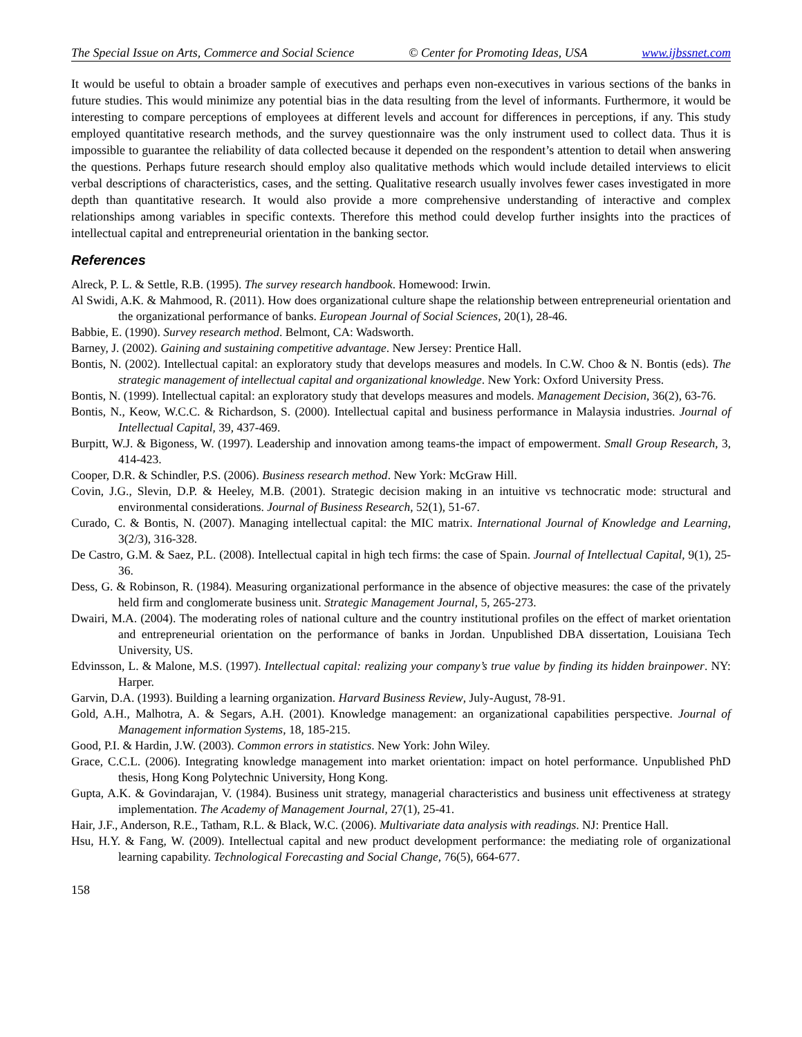The Special Issue on Arts, Commerce and Social Science © Center for Promoting Ideas, USA www.ijbssnet.com
It would be useful to obtain a broader sample of executives and perhaps even non-executives in various sections of the banks in future studies. This would minimize any potential bias in the data resulting from the level of informants. Furthermore, it would be interesting to compare perceptions of employees at different levels and account for differences in perceptions, if any. This study employed quantitative research methods, and the survey questionnaire was the only instrument used to collect data. Thus it is impossible to guarantee the reliability of data collected because it depended on the respondent’s attention to detail when answering the questions. Perhaps future research should employ also qualitative methods which would include detailed interviews to elicit verbal descriptions of characteristics, cases, and the setting. Qualitative research usually involves fewer cases investigated in more depth than quantitative research. It would also provide a more comprehensive understanding of interactive and complex relationships among variables in specific contexts. Therefore this method could develop further insights into the practices of intellectual capital and entrepreneurial orientation in the banking sector.
References
Alreck, P. L. & Settle, R.B. (1995). The survey research handbook. Homewood: Irwin.
Al Swidi, A.K. & Mahmood, R. (2011). How does organizational culture shape the relationship between entrepreneurial orientation and the organizational performance of banks. European Journal of Social Sciences, 20(1), 28-46.
Babbie, E. (1990). Survey research method. Belmont, CA: Wadsworth.
Barney, J. (2002). Gaining and sustaining competitive advantage. New Jersey: Prentice Hall.
Bontis, N. (2002). Intellectual capital: an exploratory study that develops measures and models. In C.W. Choo & N. Bontis (eds). The strategic management of intellectual capital and organizational knowledge. New York: Oxford University Press.
Bontis, N. (1999). Intellectual capital: an exploratory study that develops measures and models. Management Decision, 36(2), 63-76.
Bontis, N., Keow, W.C.C. & Richardson, S. (2000). Intellectual capital and business performance in Malaysia industries. Journal of Intellectual Capital, 39, 437-469.
Burpitt, W.J. & Bigoness, W. (1997). Leadership and innovation among teams-the impact of empowerment. Small Group Research, 3, 414-423.
Cooper, D.R. & Schindler, P.S. (2006). Business research method. New York: McGraw Hill.
Covin, J.G., Slevin, D.P. & Heeley, M.B. (2001). Strategic decision making in an intuitive vs technocratic mode: structural and environmental considerations. Journal of Business Research, 52(1), 51-67.
Curado, C. & Bontis, N. (2007). Managing intellectual capital: the MIC matrix. International Journal of Knowledge and Learning, 3(2/3), 316-328.
De Castro, G.M. & Saez, P.L. (2008). Intellectual capital in high tech firms: the case of Spain. Journal of Intellectual Capital, 9(1), 25-36.
Dess, G. & Robinson, R. (1984). Measuring organizational performance in the absence of objective measures: the case of the privately held firm and conglomerate business unit. Strategic Management Journal, 5, 265-273.
Dwairi, M.A. (2004). The moderating roles of national culture and the country institutional profiles on the effect of market orientation and entrepreneurial orientation on the performance of banks in Jordan. Unpublished DBA dissertation, Louisiana Tech University, US.
Edvinsson, L. & Malone, M.S. (1997). Intellectual capital: realizing your company’s true value by finding its hidden brainpower. NY: Harper.
Garvin, D.A. (1993). Building a learning organization. Harvard Business Review, July-August, 78-91.
Gold, A.H., Malhotra, A. & Segars, A.H. (2001). Knowledge management: an organizational capabilities perspective. Journal of Management information Systems, 18, 185-215.
Good, P.I. & Hardin, J.W. (2003). Common errors in statistics. New York: John Wiley.
Grace, C.C.L. (2006). Integrating knowledge management into market orientation: impact on hotel performance. Unpublished PhD thesis, Hong Kong Polytechnic University, Hong Kong.
Gupta, A.K. & Govindarajan, V. (1984). Business unit strategy, managerial characteristics and business unit effectiveness at strategy implementation. The Academy of Management Journal, 27(1), 25-41.
Hair, J.F., Anderson, R.E., Tatham, R.L. & Black, W.C. (2006). Multivariate data analysis with readings. NJ: Prentice Hall.
Hsu, H.Y. & Fang, W. (2009). Intellectual capital and new product development performance: the mediating role of organizational learning capability. Technological Forecasting and Social Change, 76(5), 664-677.
158